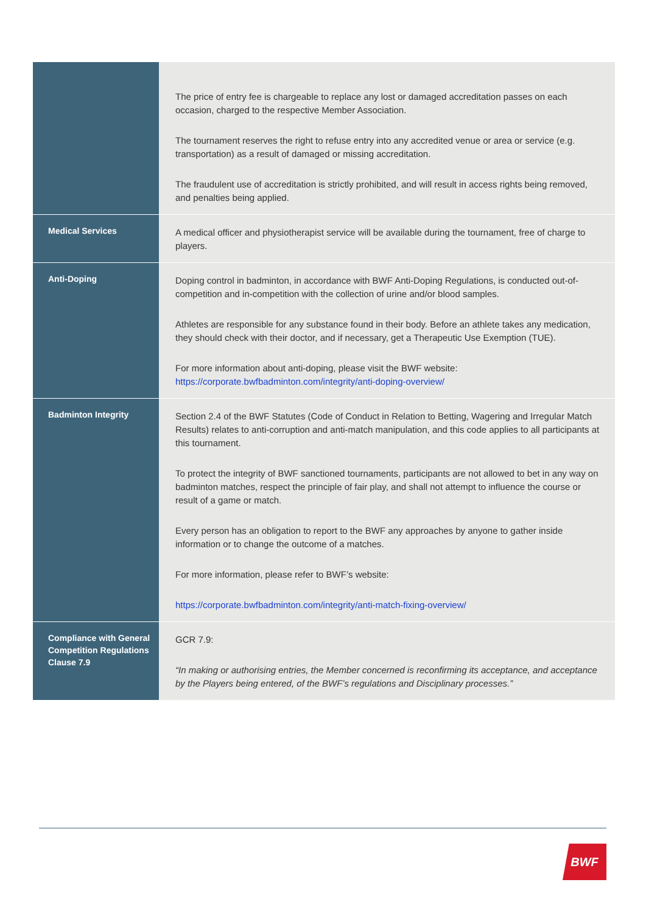| | The price of entry fee is chargeable to replace any lost or damaged accreditation passes on each occasion, charged to the respective Member Association. The tournament reserves the right to refuse entry into any accredited venue or area or service (e.g. transportation) as a result of damaged or missing accreditation. The fraudulent use of accreditation is strictly prohibited, and will result in access rights being removed, and penalties being applied. |
| Medical Services | A medical officer and physiotherapist service will be available during the tournament, free of charge to players. |
| Anti-Doping | Doping control in badminton, in accordance with BWF Anti-Doping Regulations, is conducted out-of-competition and in-competition with the collection of urine and/or blood samples. Athletes are responsible for any substance found in their body. Before an athlete takes any medication, they should check with their doctor, and if necessary, get a Therapeutic Use Exemption (TUE). For more information about anti-doping, please visit the BWF website: https://corporate.bwfbadminton.com/integrity/anti-doping-overview/ |
| Badminton Integrity | Section 2.4 of the BWF Statutes (Code of Conduct in Relation to Betting, Wagering and Irregular Match Results) relates to anti-corruption and anti-match manipulation, and this code applies to all participants at this tournament. To protect the integrity of BWF sanctioned tournaments, participants are not allowed to bet in any way on badminton matches, respect the principle of fair play, and shall not attempt to influence the course or result of a game or match. Every person has an obligation to report to the BWF any approaches by anyone to gather inside information or to change the outcome of a matches. For more information, please refer to BWF’s website: https://corporate.bwfbadminton.com/integrity/anti-match-fixing-overview/ |
| Compliance with General Competition Regulations Clause 7.9 | GCR 7.9: “In making or authorising entries, the Member concerned is reconfirming its acceptance, and acceptance by the Players being entered, of the BWF’s regulations and Disciplinary processes.” |
BWF